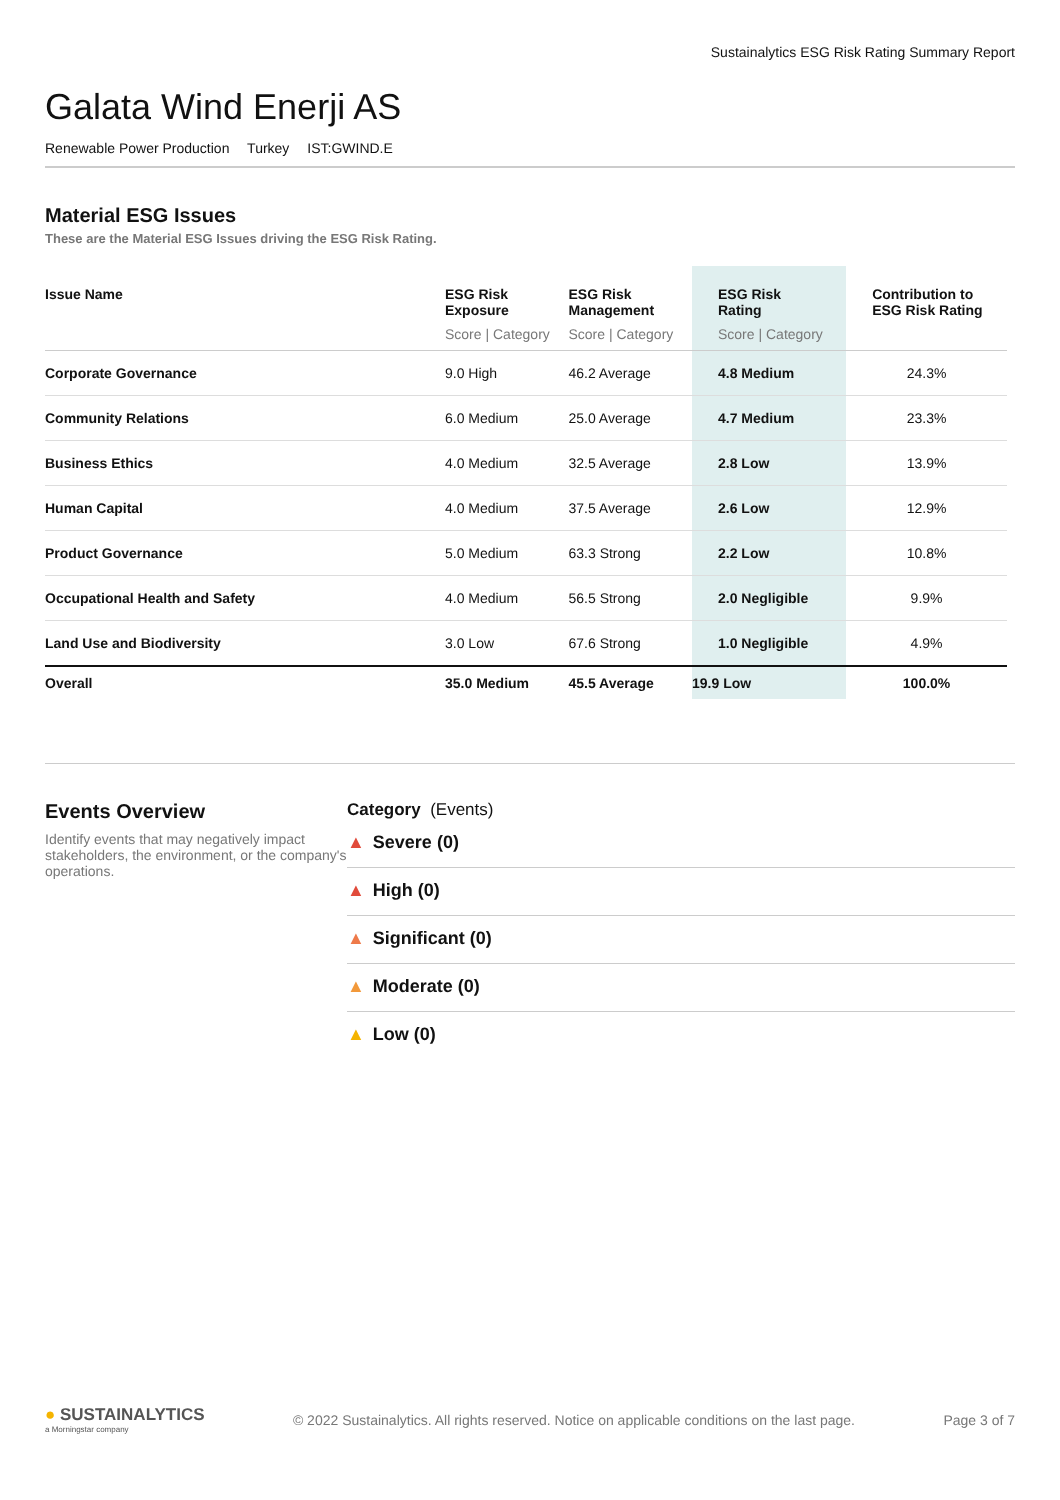Sustainalytics ESG Risk Rating Summary Report
Galata Wind Enerji AS
Renewable Power Production Turkey IST:GWIND.E
Material ESG Issues
These are the Material ESG Issues driving the ESG Risk Rating.
| Issue Name | ESG Risk Exposure Score / Category | ESG Risk Management Score / Category | ESG Risk Rating Score / Category | Contribution to ESG Risk Rating |
| --- | --- | --- | --- | --- |
| Corporate Governance | 9.0 High | 46.2 Average | 4.8 Medium | 24.3% |
| Community Relations | 6.0 Medium | 25.0 Average | 4.7 Medium | 23.3% |
| Business Ethics | 4.0 Medium | 32.5 Average | 2.8 Low | 13.9% |
| Human Capital | 4.0 Medium | 37.5 Average | 2.6 Low | 12.9% |
| Product Governance | 5.0 Medium | 63.3 Strong | 2.2 Low | 10.8% |
| Occupational Health and Safety | 4.0 Medium | 56.5 Strong | 2.0 Negligible | 9.9% |
| Land Use and Biodiversity | 3.0 Low | 67.6 Strong | 1.0 Negligible | 4.9% |
| Overall | 35.0 Medium | 45.5 Average | 19.9 Low | 100.0% |
Events Overview
Identify events that may negatively impact stakeholders, the environment, or the company's operations.
Category (Events)
▲ Severe (0)
▲ High (0)
▲ Significant (0)
▲ Moderate (0)
▲ Low (0)
● SUSTAINALYTICS
a Morningstar company
© 2022 Sustainalytics. All rights reserved. Notice on applicable conditions on the last page.
Page 3 of 7